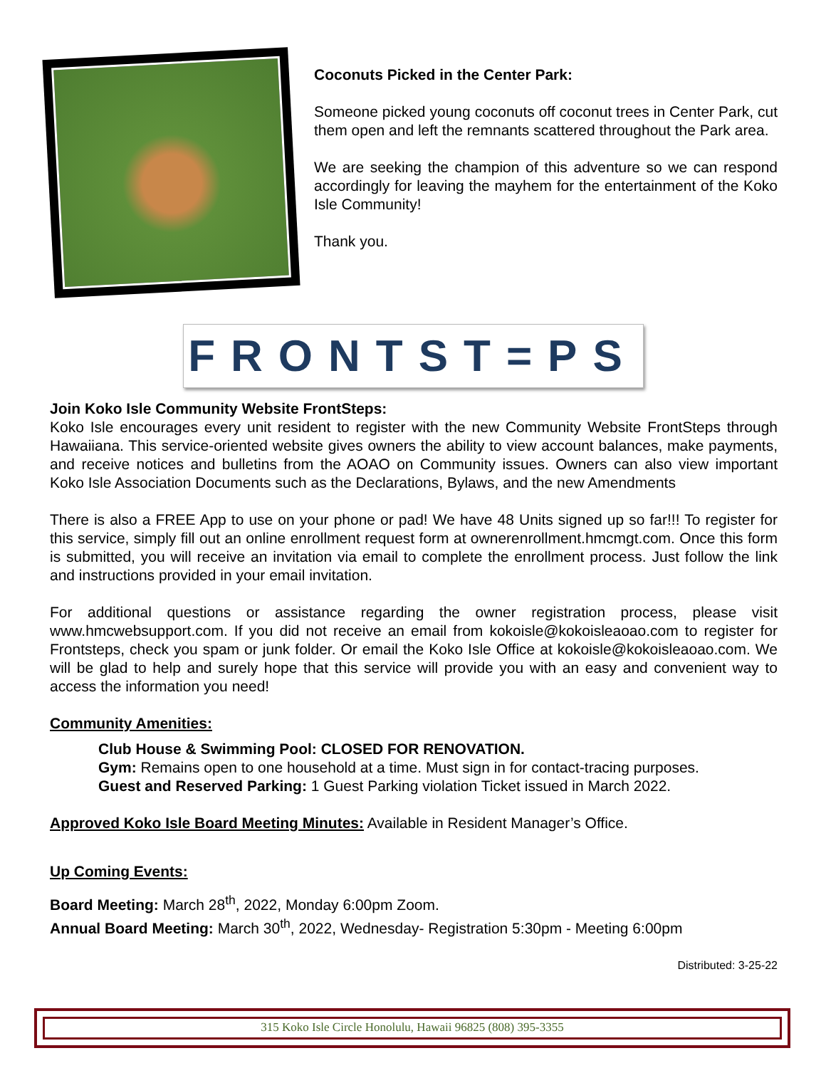Coconuts Picked in the Center Park:
Someone picked young coconuts off coconut trees in Center Park, cut them open and left the remnants scattered throughout the Park area.
We are seeking the champion of this adventure so we can respond accordingly for leaving the mayhem for the entertainment of the Koko Isle Community!
Thank you.
FRONTST=PS
Join Koko Isle Community Website FrontSteps:
Koko Isle encourages every unit resident to register with the new Community Website FrontSteps through Hawaiiana. This service-oriented website gives owners the ability to view account balances, make payments, and receive notices and bulletins from the AOAO on Community issues. Owners can also view important Koko Isle Association Documents such as the Declarations, Bylaws, and the new Amendments
There is also a FREE App to use on your phone or pad! We have 48 Units signed up so far!!! To register for this service, simply fill out an online enrollment request form at ownerenrollment.hmcmgt.com. Once this form is submitted, you will receive an invitation via email to complete the enrollment process. Just follow the link and instructions provided in your email invitation.
For additional questions or assistance regarding the owner registration process, please visit www.hmcwebsupport.com. If you did not receive an email from kokoisle@kokoisleaoao.com to register for Frontsteps, check you spam or junk folder. Or email the Koko Isle Office at kokoisle@kokoisleaoao.com. We will be glad to help and surely hope that this service will provide you with an easy and convenient way to access the information you need!
Community Amenities:
Club House & Swimming Pool: CLOSED FOR RENOVATION.
Gym: Remains open to one household at a time. Must sign in for contact-tracing purposes.
Guest and Reserved Parking: 1 Guest Parking violation Ticket issued in March 2022.
Approved Koko Isle Board Meeting Minutes: Available in Resident Manager’s Office.
Up Coming Events:
Board Meeting: March 28<sup>th</sup>, 2022, Monday 6:00pm Zoom.
Annual Board Meeting: March 30<sup>th</sup>, 2022, Wednesday- Registration 5:30pm - Meeting 6:00pm
Distributed: 3-25-22
315 Koko Isle Circle Honolulu, Hawaii 96825 (808) 395-3355